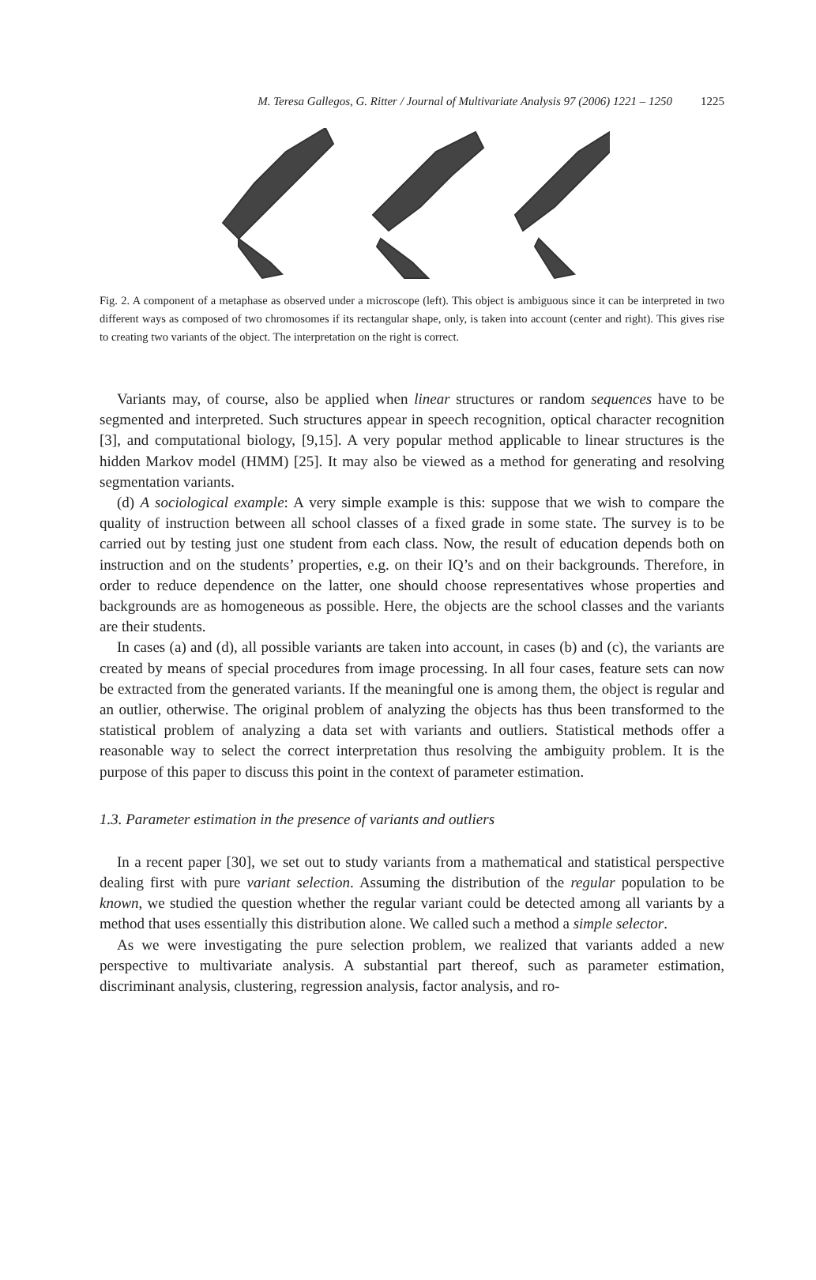M. Teresa Gallegos, G. Ritter / Journal of Multivariate Analysis 97 (2006) 1221 – 1250 1225
Fig. 2. A component of a metaphase as observed under a microscope (left). This object is ambiguous since it can be interpreted in two different ways as composed of two chromosomes if its rectangular shape, only, is taken into account (center and right). This gives rise to creating two variants of the object. The interpretation on the right is correct.
Variants may, of course, also be applied when linear structures or random sequences have to be segmented and interpreted. Such structures appear in speech recognition, optical character recognition [3], and computational biology, [9,15]. A very popular method applicable to linear structures is the hidden Markov model (HMM) [25]. It may also be viewed as a method for generating and resolving segmentation variants.
(d) A sociological example: A very simple example is this: suppose that we wish to compare the quality of instruction between all school classes of a fixed grade in some state. The survey is to be carried out by testing just one student from each class. Now, the result of education depends both on instruction and on the students’ properties, e.g. on their IQ’s and on their backgrounds. Therefore, in order to reduce dependence on the latter, one should choose representatives whose properties and backgrounds are as homogeneous as possible. Here, the objects are the school classes and the variants are their students.
In cases (a) and (d), all possible variants are taken into account, in cases (b) and (c), the variants are created by means of special procedures from image processing. In all four cases, feature sets can now be extracted from the generated variants. If the meaningful one is among them, the object is regular and an outlier, otherwise. The original problem of analyzing the objects has thus been transformed to the statistical problem of analyzing a data set with variants and outliers. Statistical methods offer a reasonable way to select the correct interpretation thus resolving the ambiguity problem. It is the purpose of this paper to discuss this point in the context of parameter estimation.
1.3. Parameter estimation in the presence of variants and outliers
In a recent paper [30], we set out to study variants from a mathematical and statistical perspective dealing first with pure variant selection. Assuming the distribution of the regular population to be known, we studied the question whether the regular variant could be detected among all variants by a method that uses essentially this distribution alone. We called such a method a simple selector.
As we were investigating the pure selection problem, we realized that variants added a new perspective to multivariate analysis. A substantial part thereof, such as parameter estimation, discriminant analysis, clustering, regression analysis, factor analysis, and ro-